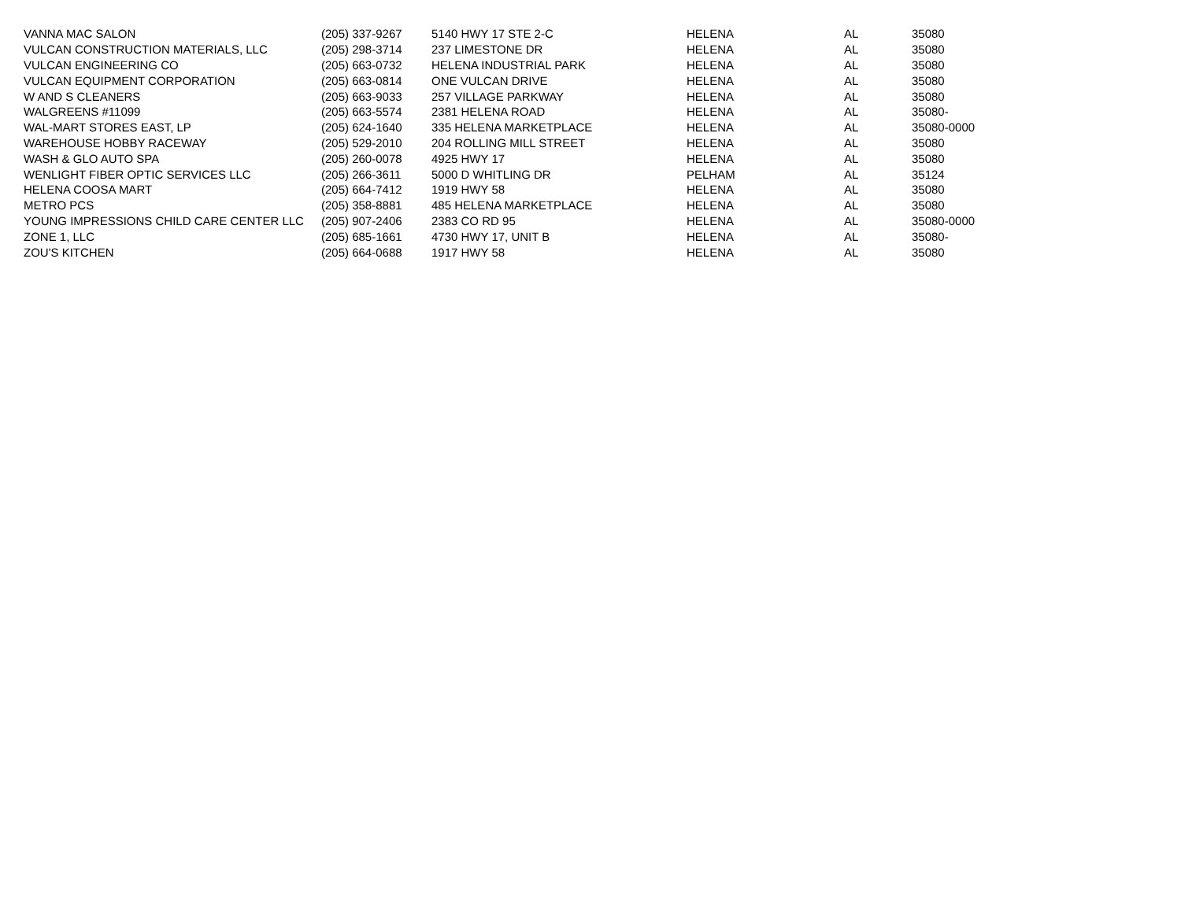| VANNA MAC SALON | (205) 337-9267 | 5140 HWY 17 STE 2-C | HELENA | AL | 35080 |
| VULCAN CONSTRUCTION MATERIALS, LLC | (205) 298-3714 | 237 LIMESTONE DR | HELENA | AL | 35080 |
| VULCAN ENGINEERING CO | (205) 663-0732 | HELENA INDUSTRIAL PARK | HELENA | AL | 35080 |
| VULCAN EQUIPMENT CORPORATION | (205) 663-0814 | ONE VULCAN DRIVE | HELENA | AL | 35080 |
| W AND S CLEANERS | (205) 663-9033 | 257 VILLAGE PARKWAY | HELENA | AL | 35080 |
| WALGREENS #11099 | (205) 663-5574 | 2381 HELENA ROAD | HELENA | AL | 35080- |
| WAL-MART STORES EAST, LP | (205) 624-1640 | 335 HELENA MARKETPLACE | HELENA | AL | 35080-0000 |
| WAREHOUSE HOBBY RACEWAY | (205) 529-2010 | 204 ROLLING MILL STREET | HELENA | AL | 35080 |
| WASH & GLO AUTO SPA | (205) 260-0078 | 4925 HWY 17 | HELENA | AL | 35080 |
| WENLIGHT FIBER OPTIC SERVICES LLC | (205) 266-3611 | 5000 D WHITLING DR | PELHAM | AL | 35124 |
| HELENA COOSA MART | (205) 664-7412 | 1919 HWY 58 | HELENA | AL | 35080 |
| METRO PCS | (205) 358-8881 | 485 HELENA MARKETPLACE | HELENA | AL | 35080 |
| YOUNG IMPRESSIONS CHILD CARE CENTER LLC | (205) 907-2406 | 2383 CO RD 95 | HELENA | AL | 35080-0000 |
| ZONE 1, LLC | (205) 685-1661 | 4730 HWY 17, UNIT B | HELENA | AL | 35080- |
| ZOU'S KITCHEN | (205) 664-0688 | 1917 HWY 58 | HELENA | AL | 35080 |